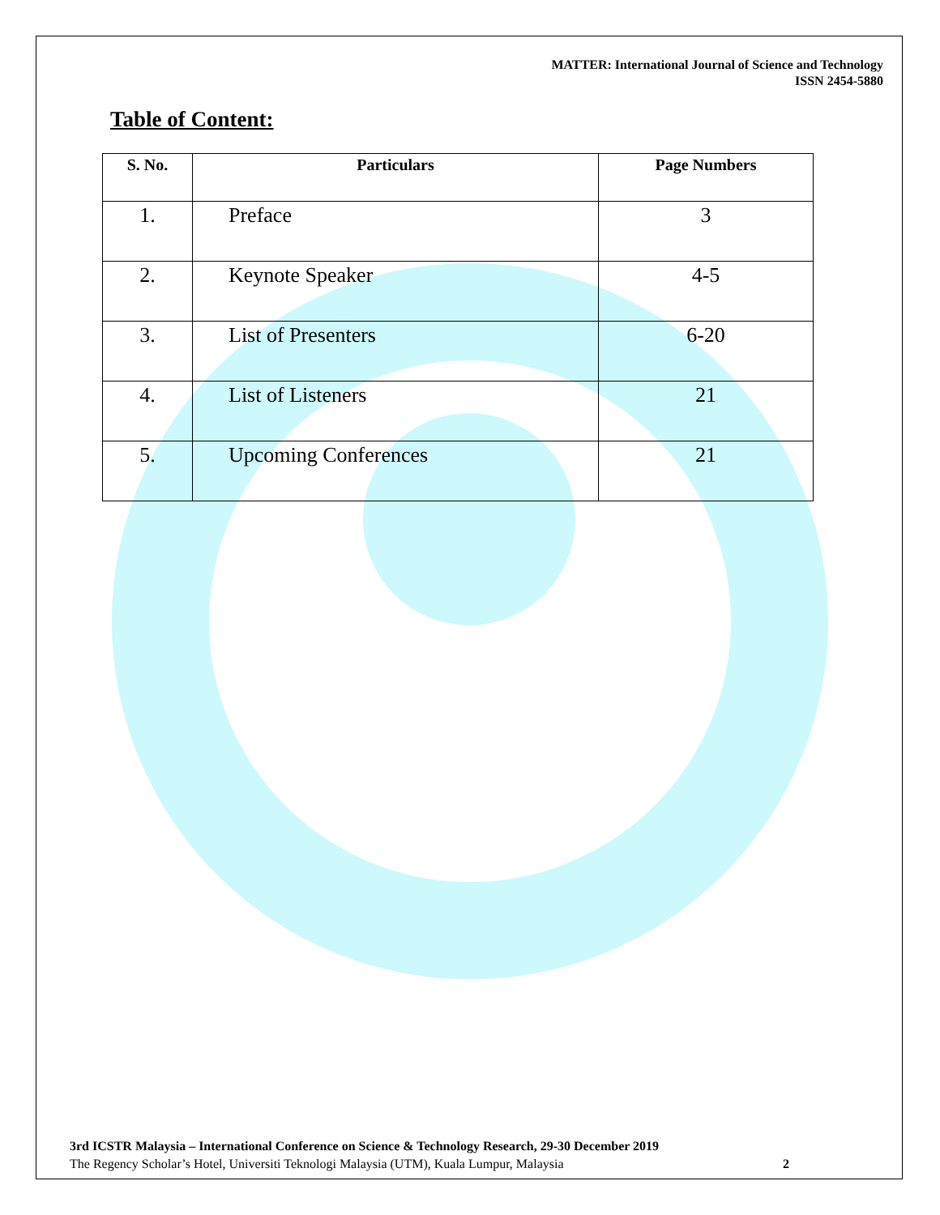MATTER: International Journal of Science and Technology
ISSN 2454-5880
Table of Content:
| S. No. | Particulars | Page Numbers |
| --- | --- | --- |
| 1. | Preface | 3 |
| 2. | Keynote Speaker | 4-5 |
| 3. | List of Presenters | 6-20 |
| 4. | List of Listeners | 21 |
| 5. | Upcoming Conferences | 21 |
3rd ICSTR Malaysia – International Conference on Science & Technology Research, 29-30 December 2019
The Regency Scholar’s Hotel, Universiti Teknologi Malaysia (UTM), Kuala Lumpur, Malaysia 2